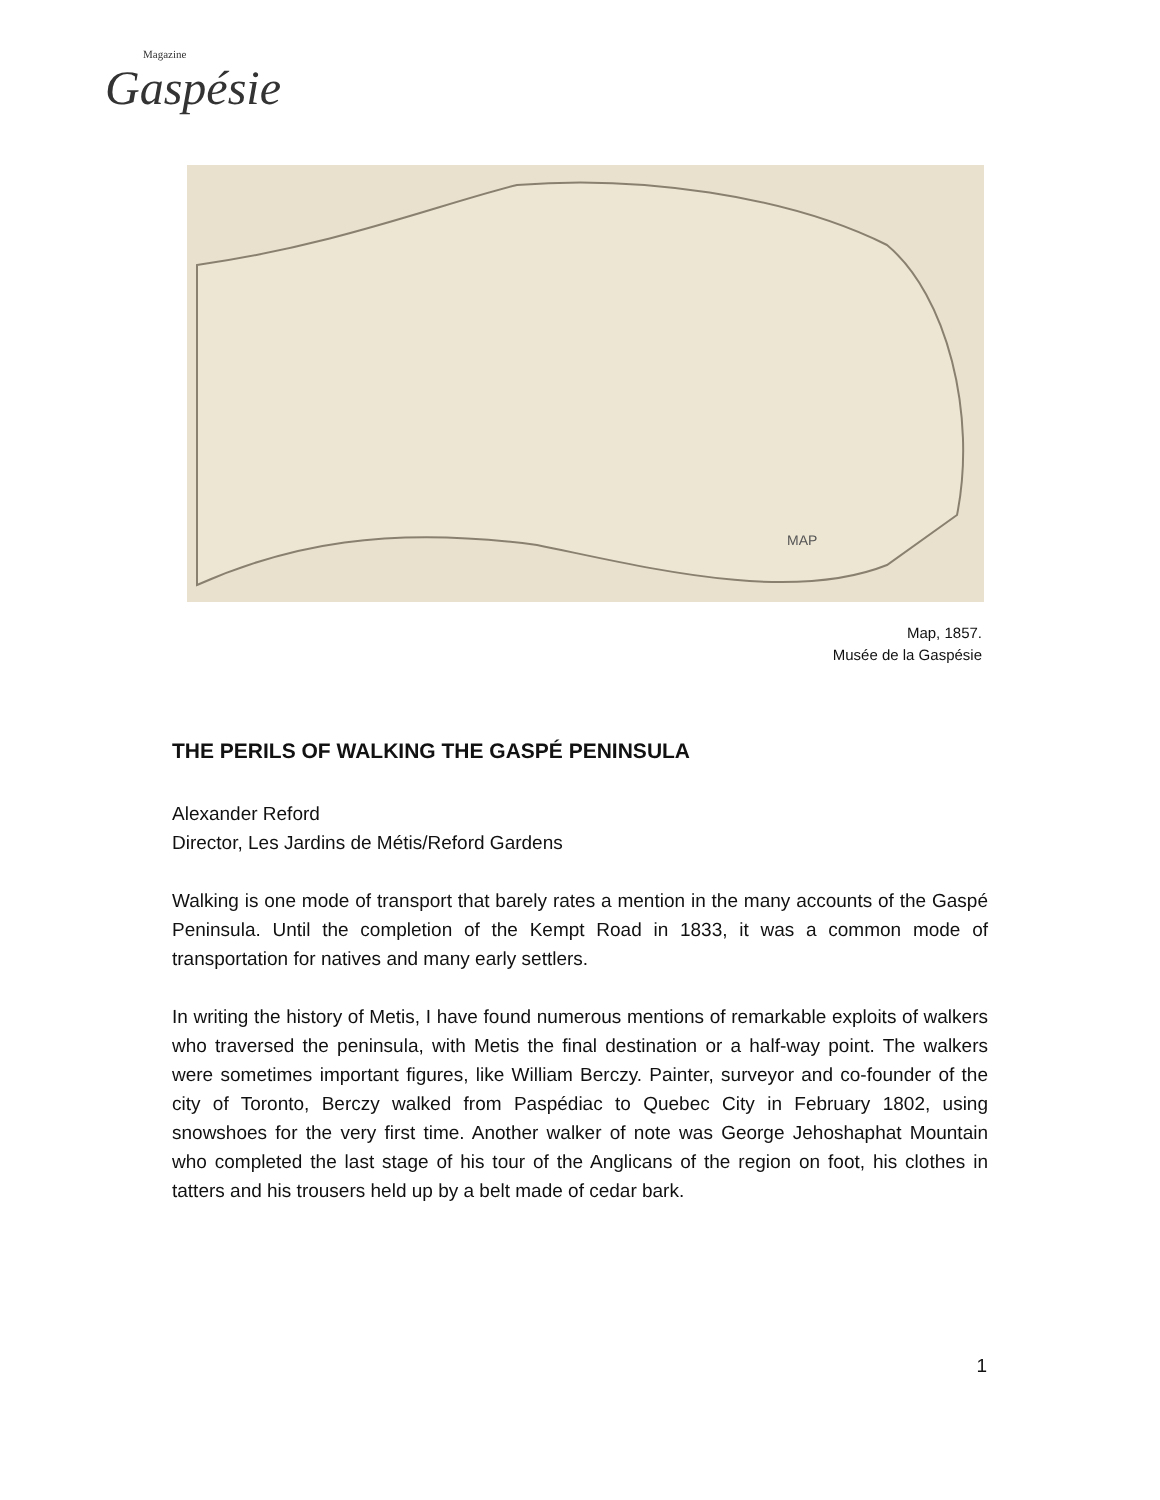Magazine
Gaspésie
MAP
Map, 1857.
Musée de la Gaspésie
THE PERILS OF WALKING THE GASPÉ PENINSULA
Alexander Reford
Director, Les Jardins de Métis/Reford Gardens
Walking is one mode of transport that barely rates a mention in the many accounts of the Gaspé Peninsula. Until the completion of the Kempt Road in 1833, it was a common mode of transportation for natives and many early settlers.
In writing the history of Metis, I have found numerous mentions of remarkable exploits of walkers who traversed the peninsula, with Metis the final destination or a half-way point. The walkers were sometimes important figures, like William Berczy. Painter, surveyor and co-founder of the city of Toronto, Berczy walked from Paspédiac to Quebec City in February 1802, using snowshoes for the very first time. Another walker of note was George Jehoshaphat Mountain who completed the last stage of his tour of the Anglicans of the region on foot, his clothes in tatters and his trousers held up by a belt made of cedar bark.
1